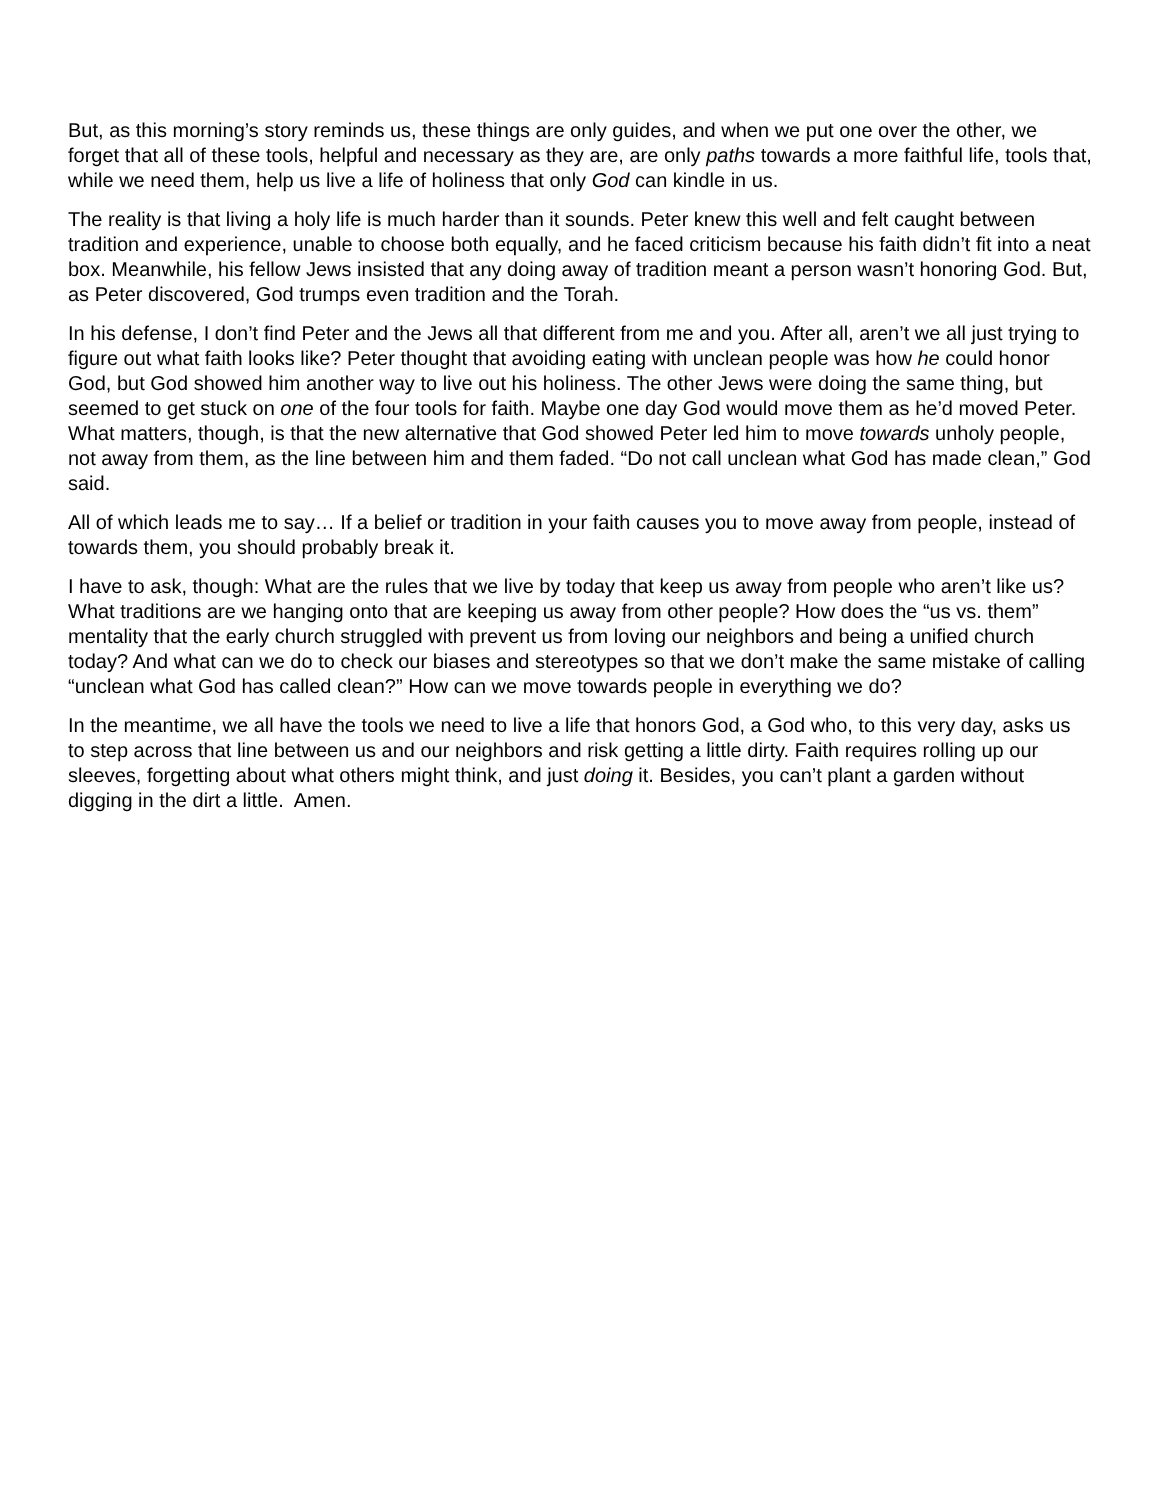But, as this morning’s story reminds us, these things are only guides, and when we put one over the other, we forget that all of these tools, helpful and necessary as they are, are only paths towards a more faithful life, tools that, while we need them, help us live a life of holiness that only God can kindle in us.
The reality is that living a holy life is much harder than it sounds. Peter knew this well and felt caught between tradition and experience, unable to choose both equally, and he faced criticism because his faith didn’t fit into a neat box. Meanwhile, his fellow Jews insisted that any doing away of tradition meant a person wasn’t honoring God. But, as Peter discovered, God trumps even tradition and the Torah.
In his defense, I don’t find Peter and the Jews all that different from me and you. After all, aren’t we all just trying to figure out what faith looks like? Peter thought that avoiding eating with unclean people was how he could honor God, but God showed him another way to live out his holiness. The other Jews were doing the same thing, but seemed to get stuck on one of the four tools for faith. Maybe one day God would move them as he’d moved Peter. What matters, though, is that the new alternative that God showed Peter led him to move towards unholy people, not away from them, as the line between him and them faded. “Do not call unclean what God has made clean,” God said.
All of which leads me to say… If a belief or tradition in your faith causes you to move away from people, instead of towards them, you should probably break it.
I have to ask, though: What are the rules that we live by today that keep us away from people who aren’t like us? What traditions are we hanging onto that are keeping us away from other people? How does the “us vs. them” mentality that the early church struggled with prevent us from loving our neighbors and being a unified church today? And what can we do to check our biases and stereotypes so that we don’t make the same mistake of calling “unclean what God has called clean?” How can we move towards people in everything we do?
In the meantime, we all have the tools we need to live a life that honors God, a God who, to this very day, asks us to step across that line between us and our neighbors and risk getting a little dirty. Faith requires rolling up our sleeves, forgetting about what others might think, and just doing it. Besides, you can’t plant a garden without digging in the dirt a little. Amen.